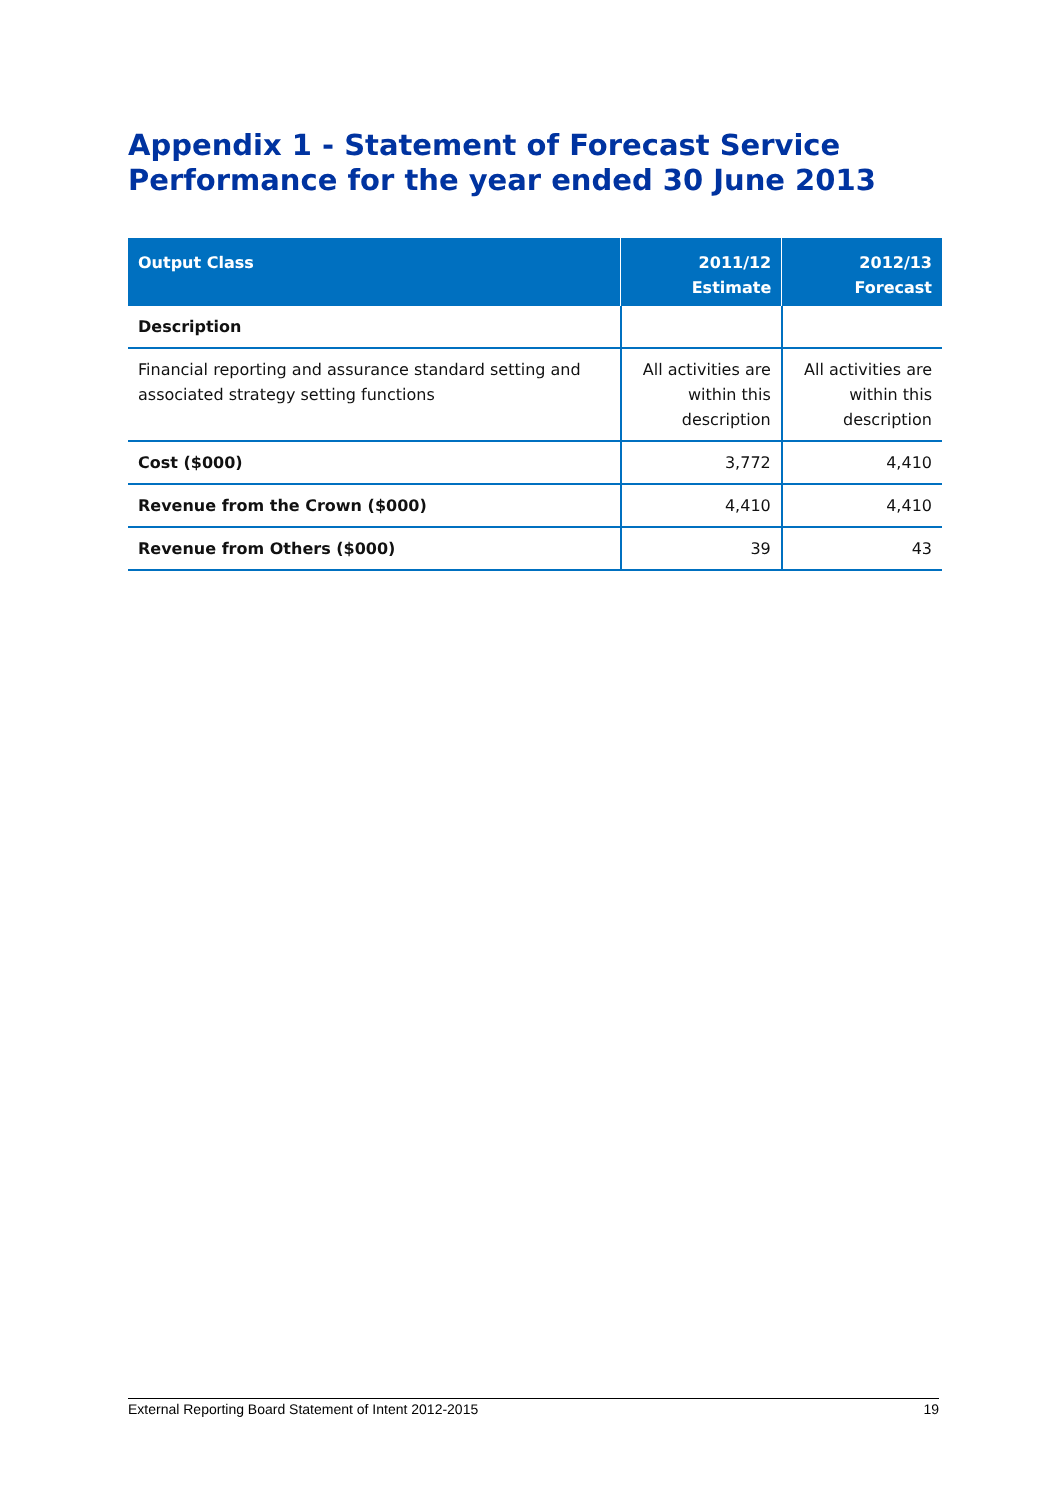Appendix 1 - Statement of Forecast Service
Performance for the year ended 30 June 2013
| Output Class | 2011/12 Estimate | 2012/13 Forecast |
| --- | --- | --- |
| Description | | |
| Financial reporting and assurance standard setting and associated strategy setting functions | All activities are within this description | All activities are within this description |
| Cost ($000) | 3,772 | 4,410 |
| Revenue from the Crown ($000) | 4,410 | 4,410 |
| Revenue from Others ($000) | 39 | 43 |
External Reporting Board Statement of Intent 2012-2015 19